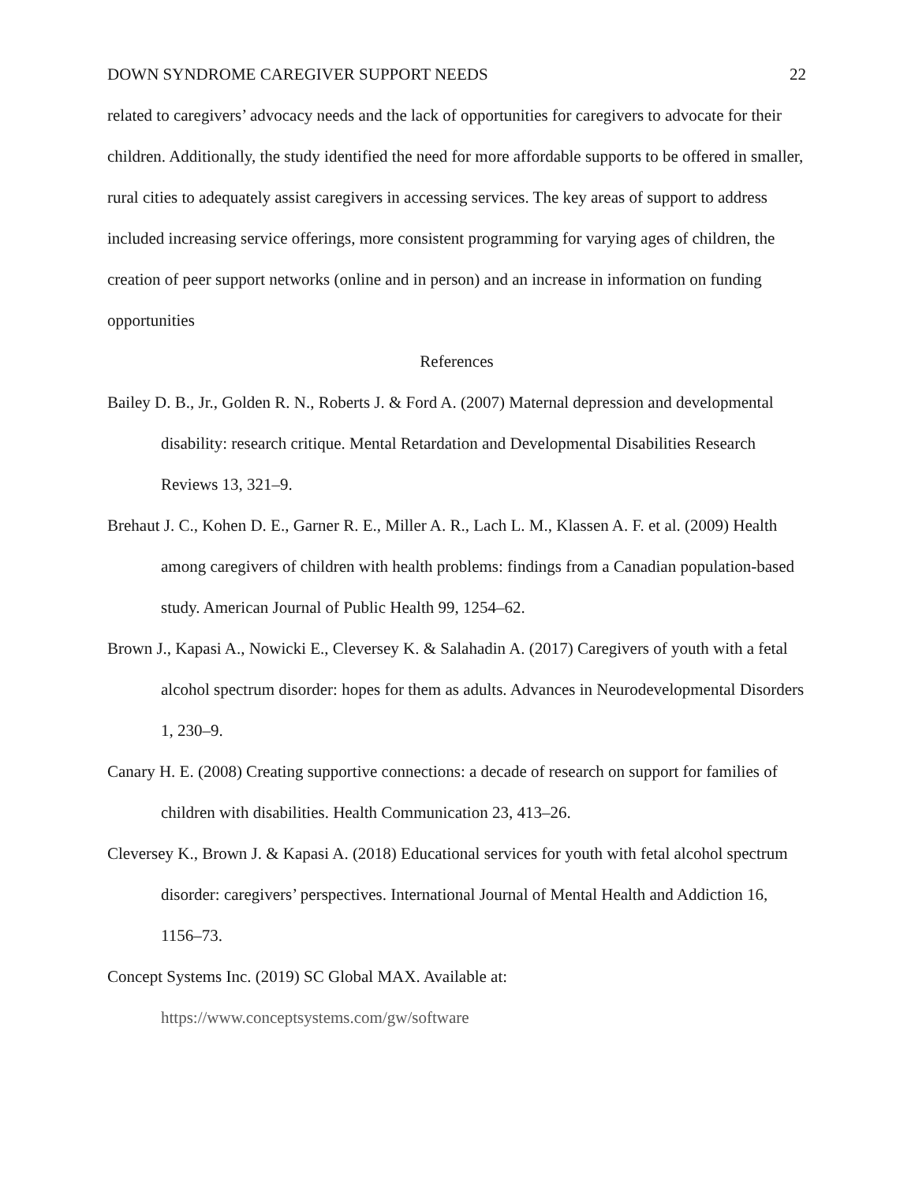DOWN SYNDROME CAREGIVER SUPPORT NEEDS 22
related to caregivers’ advocacy needs and the lack of opportunities for caregivers to advocate for their children. Additionally, the study identified the need for more affordable supports to be offered in smaller, rural cities to adequately assist caregivers in accessing services. The key areas of support to address included increasing service offerings, more consistent programming for varying ages of children, the creation of peer support networks (online and in person) and an increase in information on funding opportunities
References
Bailey D. B., Jr., Golden R. N., Roberts J. & Ford A. (2007) Maternal depression and developmental disability: research critique. Mental Retardation and Developmental Disabilities Research Reviews 13, 321–9.
Brehaut J. C., Kohen D. E., Garner R. E., Miller A. R., Lach L. M., Klassen A. F. et al. (2009) Health among caregivers of children with health problems: findings from a Canadian population-based study. American Journal of Public Health 99, 1254–62.
Brown J., Kapasi A., Nowicki E., Cleversey K. & Salahadin A. (2017) Caregivers of youth with a fetal alcohol spectrum disorder: hopes for them as adults. Advances in Neurodevelopmental Disorders 1, 230–9.
Canary H. E. (2008) Creating supportive connections: a decade of research on support for families of children with disabilities. Health Communication 23, 413–26.
Cleversey K., Brown J. & Kapasi A. (2018) Educational services for youth with fetal alcohol spectrum disorder: caregivers’ perspectives. International Journal of Mental Health and Addiction 16, 1156–73.
Concept Systems Inc. (2019) SC Global MAX. Available at:
https://www.conceptsystems.com/gw/software